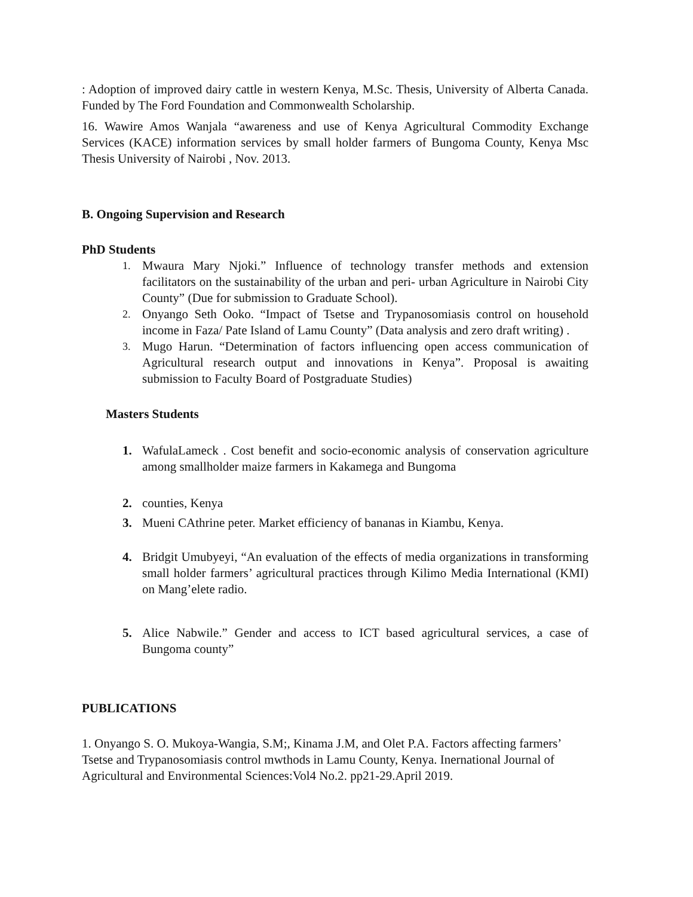: Adoption of improved dairy cattle in western Kenya, M.Sc. Thesis, University of Alberta Canada. Funded by The Ford Foundation and Commonwealth Scholarship.
16. Wawire Amos Wanjala “awareness and use of Kenya Agricultural Commodity Exchange Services (KACE) information services by small holder farmers of Bungoma County, Kenya Msc Thesis University of Nairobi , Nov. 2013.
B. Ongoing Supervision and Research
PhD Students
1.
Mwaura Mary Njoki.” Influence of technology transfer methods and extension facilitators on the sustainability of the urban and peri- urban Agriculture in Nairobi City County” (Due for submission to Graduate School).
2.
Onyango Seth Ooko. “Impact of Tsetse and Trypanosomiasis control on household income in Faza/ Pate Island of Lamu County” (Data analysis and zero draft writing) .
3.
Mugo Harun. “Determination of factors influencing open access communication of Agricultural research output and innovations in Kenya”. Proposal is awaiting submission to Faculty Board of Postgraduate Studies)
Masters Students
1. WafulaLameck . Cost benefit and socio-economic analysis of conservation agriculture among smallholder maize farmers in Kakamega and Bungoma
2. counties, Kenya
3. Mueni CAthrine peter. Market efficiency of bananas in Kiambu, Kenya.
4. Bridgit Umubyeyi, “An evaluation of the effects of media organizations in transforming small holder farmers’ agricultural practices through Kilimo Media International (KMI) on Mang’elete radio.
5. Alice Nabwile.” Gender and access to ICT based agricultural services, a case of Bungoma county”
PUBLICATIONS
1. Onyango S. O. Mukoya-Wangia, S.M;, Kinama J.M, and Olet P.A. Factors affecting farmers’ Tsetse and Trypanosomiasis control mwthods in Lamu County, Kenya. Inernational Journal of Agricultural and Environmental Sciences:Vol4 No.2. pp21-29.April 2019.